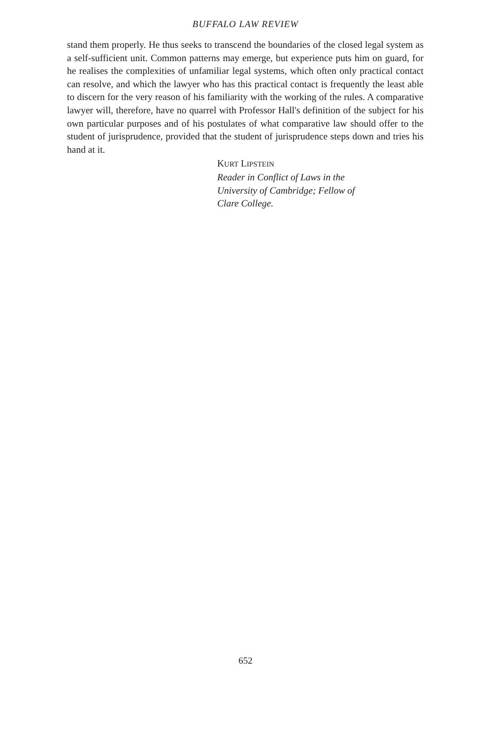BUFFALO LAW REVIEW
stand them properly. He thus seeks to transcend the boundaries of the closed legal system as a self-sufficient unit. Common patterns may emerge, but experience puts him on guard, for he realises the complexities of unfamiliar legal systems, which often only practical contact can resolve, and which the lawyer who has this practical contact is frequently the least able to discern for the very reason of his familiarity with the working of the rules. A comparative lawyer will, therefore, have no quarrel with Professor Hall's definition of the subject for his own particular purposes and of his postulates of what comparative law should offer to the student of jurisprudence, provided that the student of jurisprudence steps down and tries his hand at it.
KURT LIPSTEIN
Reader in Conflict of Laws in the
University of Cambridge; Fellow of
Clare College.
652